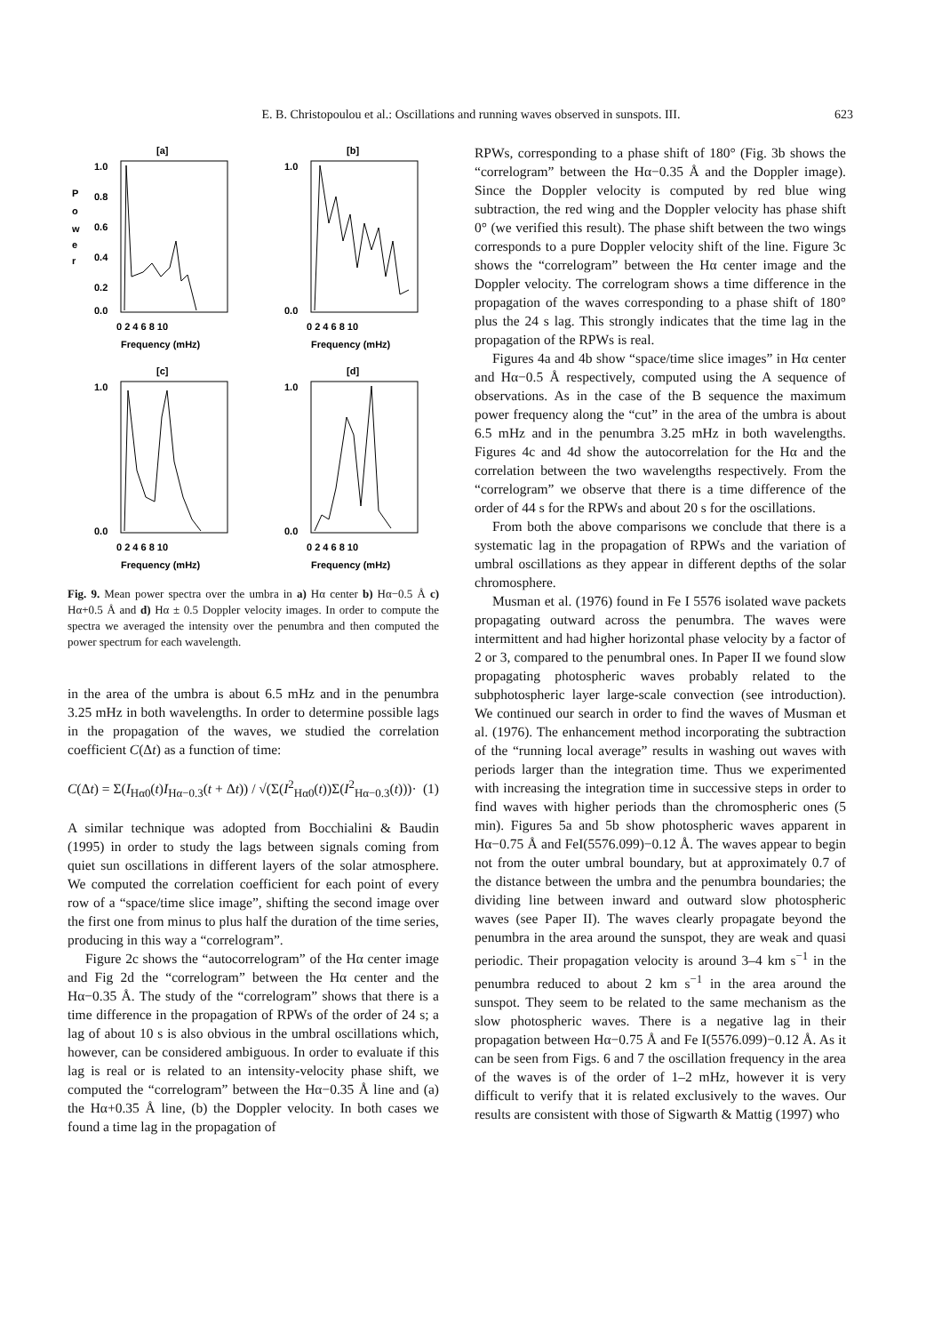E. B. Christopoulou et al.: Oscillations and running waves observed in sunspots. III. 623
[a]
1.0
0.8
0.6
0.4
0.2
0.0
P
o
w
e
r
0 2 4 6 8 10
Frequency (mHz)
[b]
1.0
0.0
0 2 4 6 8 10
Frequency (mHz)
[c]
1.0
0.0
0 2 4 6 8 10
Frequency (mHz)
[d]
1.0
0.0
0 2 4 6 8 10
Frequency (mHz)
Fig. 9. Mean power spectra over the umbra in a) Hα center b) Hα−0.5 Å c) Hα+0.5 Å and d) Hα ± 0.5 Doppler velocity images. In order to compute the spectra we averaged the intensity over the penumbra and then computed the power spectrum for each wavelength.
in the area of the umbra is about 6.5 mHz and in the penumbra 3.25 mHz in both wavelengths. In order to determine possible lags in the propagation of the waves, we studied the correlation coefficient C(Δt) as a function of time:
C(Δt) = Σ(I<sub>Hα0</sub>(t)I<sub>Hα−0.3</sub>(t + Δt)) / √(Σ(I<sup>2</sup><sub>Hα0</sub>(t))Σ(I<sup>2</sup><sub>Hα−0.3</sub>(t)))· (1)
A similar technique was adopted from Bocchialini & Baudin (1995) in order to study the lags between signals coming from quiet sun oscillations in different layers of the solar atmosphere. We computed the correlation coefficient for each point of every row of a “space/time slice image”, shifting the second image over the first one from minus to plus half the duration of the time series, producing in this way a “correlogram”.
Figure 2c shows the “autocorrelogram” of the Hα center image and Fig 2d the “correlogram” between the Hα center and the Hα−0.35 Å. The study of the “correlogram” shows that there is a time difference in the propagation of RPWs of the order of 24 s; a lag of about 10 s is also obvious in the umbral oscillations which, however, can be considered ambiguous. In order to evaluate if this lag is real or is related to an intensity-velocity phase shift, we computed the “correlogram” between the Hα−0.35 Å line and (a) the Hα+0.35 Å line, (b) the Doppler velocity. In both cases we found a time lag in the propagation of
RPWs, corresponding to a phase shift of 180° (Fig. 3b shows the “correlogram” between the Hα−0.35 Å and the Doppler image). Since the Doppler velocity is computed by red blue wing subtraction, the red wing and the Doppler velocity has phase shift 0° (we verified this result). The phase shift between the two wings corresponds to a pure Doppler velocity shift of the line. Figure 3c shows the “correlogram” between the Hα center image and the Doppler velocity. The correlogram shows a time difference in the propagation of the waves corresponding to a phase shift of 180° plus the 24 s lag. This strongly indicates that the time lag in the propagation of the RPWs is real.
Figures 4a and 4b show “space/time slice images” in Hα center and Hα−0.5 Å respectively, computed using the A sequence of observations. As in the case of the B sequence the maximum power frequency along the “cut” in the area of the umbra is about 6.5 mHz and in the penumbra 3.25 mHz in both wavelengths. Figures 4c and 4d show the autocorrelation for the Hα and the correlation between the two wavelengths respectively. From the “correlogram” we observe that there is a time difference of the order of 44 s for the RPWs and about 20 s for the oscillations.
From both the above comparisons we conclude that there is a systematic lag in the propagation of RPWs and the variation of umbral oscillations as they appear in different depths of the solar chromosphere.
Musman et al. (1976) found in Fe I 5576 isolated wave packets propagating outward across the penumbra. The waves were intermittent and had higher horizontal phase velocity by a factor of 2 or 3, compared to the penumbral ones. In Paper II we found slow propagating photospheric waves probably related to the subphotospheric layer large-scale convection (see introduction). We continued our search in order to find the waves of Musman et al. (1976). The enhancement method incorporating the subtraction of the “running local average” results in washing out waves with periods larger than the integration time. Thus we experimented with increasing the integration time in successive steps in order to find waves with higher periods than the chromospheric ones (5 min). Figures 5a and 5b show photospheric waves apparent in Hα−0.75 Å and FeI(5576.099)−0.12 Å. The waves appear to begin not from the outer umbral boundary, but at approximately 0.7 of the distance between the umbra and the penumbra boundaries; the dividing line between inward and outward slow photospheric waves (see Paper II). The waves clearly propagate beyond the penumbra in the area around the sunspot, they are weak and quasi periodic. Their propagation velocity is around 3–4 km s<sup>−1</sup> in the penumbra reduced to about 2 km s<sup>−1</sup> in the area around the sunspot. They seem to be related to the same mechanism as the slow photospheric waves. There is a negative lag in their propagation between Hα−0.75 Å and Fe I(5576.099)−0.12 Å. As it can be seen from Figs. 6 and 7 the oscillation frequency in the area of the waves is of the order of 1–2 mHz, however it is very difficult to verify that it is related exclusively to the waves. Our results are consistent with those of Sigwarth & Mattig (1997) who